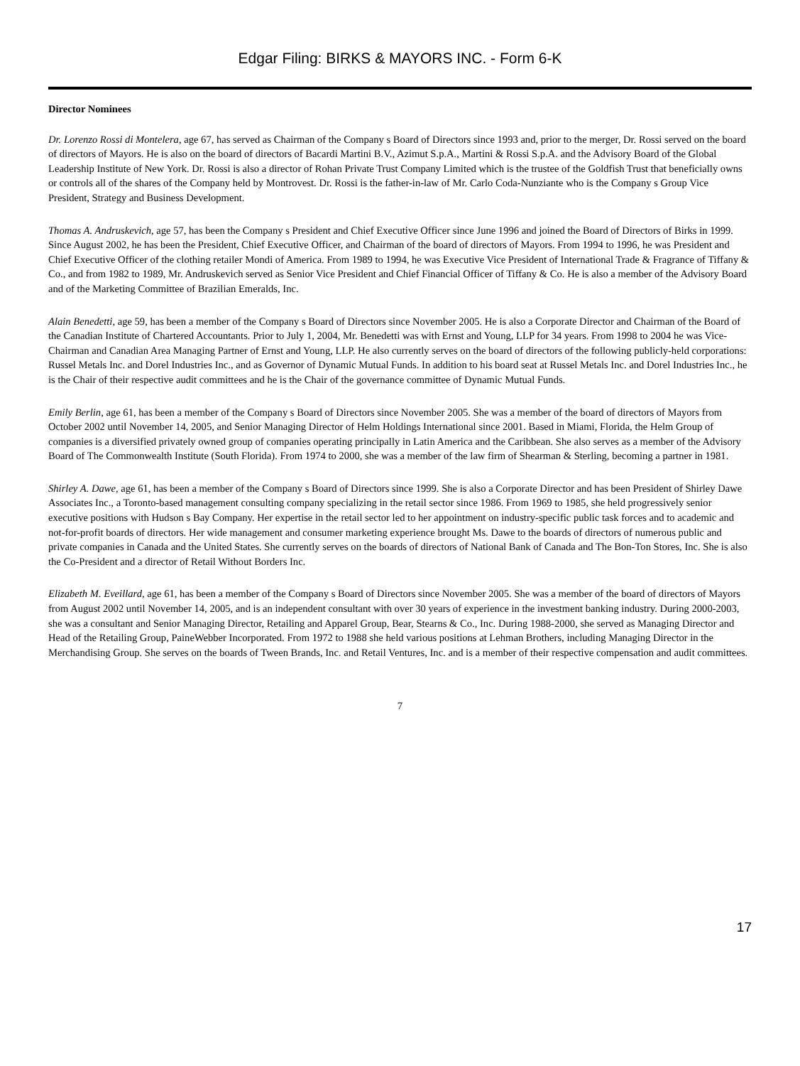Edgar Filing: BIRKS & MAYORS INC. - Form 6-K
Director Nominees
Dr. Lorenzo Rossi di Montelera, age 67, has served as Chairman of the Company s Board of Directors since 1993 and, prior to the merger, Dr. Rossi served on the board of directors of Mayors. He is also on the board of directors of Bacardi Martini B.V., Azimut S.p.A., Martini & Rossi S.p.A. and the Advisory Board of the Global Leadership Institute of New York. Dr. Rossi is also a director of Rohan Private Trust Company Limited which is the trustee of the Goldfish Trust that beneficially owns or controls all of the shares of the Company held by Montrovest. Dr. Rossi is the father-in-law of Mr. Carlo Coda-Nunziante who is the Company s Group Vice President, Strategy and Business Development.
Thomas A. Andruskevich, age 57, has been the Company s President and Chief Executive Officer since June 1996 and joined the Board of Directors of Birks in 1999. Since August 2002, he has been the President, Chief Executive Officer, and Chairman of the board of directors of Mayors. From 1994 to 1996, he was President and Chief Executive Officer of the clothing retailer Mondi of America. From 1989 to 1994, he was Executive Vice President of International Trade & Fragrance of Tiffany & Co., and from 1982 to 1989, Mr. Andruskevich served as Senior Vice President and Chief Financial Officer of Tiffany & Co. He is also a member of the Advisory Board and of the Marketing Committee of Brazilian Emeralds, Inc.
Alain Benedetti, age 59, has been a member of the Company s Board of Directors since November 2005. He is also a Corporate Director and Chairman of the Board of the Canadian Institute of Chartered Accountants. Prior to July 1, 2004, Mr. Benedetti was with Ernst and Young, LLP for 34 years. From 1998 to 2004 he was Vice-Chairman and Canadian Area Managing Partner of Ernst and Young, LLP. He also currently serves on the board of directors of the following publicly-held corporations: Russel Metals Inc. and Dorel Industries Inc., and as Governor of Dynamic Mutual Funds. In addition to his board seat at Russel Metals Inc. and Dorel Industries Inc., he is the Chair of their respective audit committees and he is the Chair of the governance committee of Dynamic Mutual Funds.
Emily Berlin, age 61, has been a member of the Company s Board of Directors since November 2005. She was a member of the board of directors of Mayors from October 2002 until November 14, 2005, and Senior Managing Director of Helm Holdings International since 2001. Based in Miami, Florida, the Helm Group of companies is a diversified privately owned group of companies operating principally in Latin America and the Caribbean. She also serves as a member of the Advisory Board of The Commonwealth Institute (South Florida). From 1974 to 2000, she was a member of the law firm of Shearman & Sterling, becoming a partner in 1981.
Shirley A. Dawe, age 61, has been a member of the Company s Board of Directors since 1999. She is also a Corporate Director and has been President of Shirley Dawe Associates Inc., a Toronto-based management consulting company specializing in the retail sector since 1986. From 1969 to 1985, she held progressively senior executive positions with Hudson s Bay Company. Her expertise in the retail sector led to her appointment on industry-specific public task forces and to academic and not-for-profit boards of directors. Her wide management and consumer marketing experience brought Ms. Dawe to the boards of directors of numerous public and private companies in Canada and the United States. She currently serves on the boards of directors of National Bank of Canada and The Bon-Ton Stores, Inc. She is also the Co-President and a director of Retail Without Borders Inc.
Elizabeth M. Eveillard, age 61, has been a member of the Company s Board of Directors since November 2005. She was a member of the board of directors of Mayors from August 2002 until November 14, 2005, and is an independent consultant with over 30 years of experience in the investment banking industry. During 2000-2003, she was a consultant and Senior Managing Director, Retailing and Apparel Group, Bear, Stearns & Co., Inc. During 1988-2000, she served as Managing Director and Head of the Retailing Group, PaineWebber Incorporated. From 1972 to 1988 she held various positions at Lehman Brothers, including Managing Director in the Merchandising Group. She serves on the boards of Tween Brands, Inc. and Retail Ventures, Inc. and is a member of their respective compensation and audit committees.
7
17